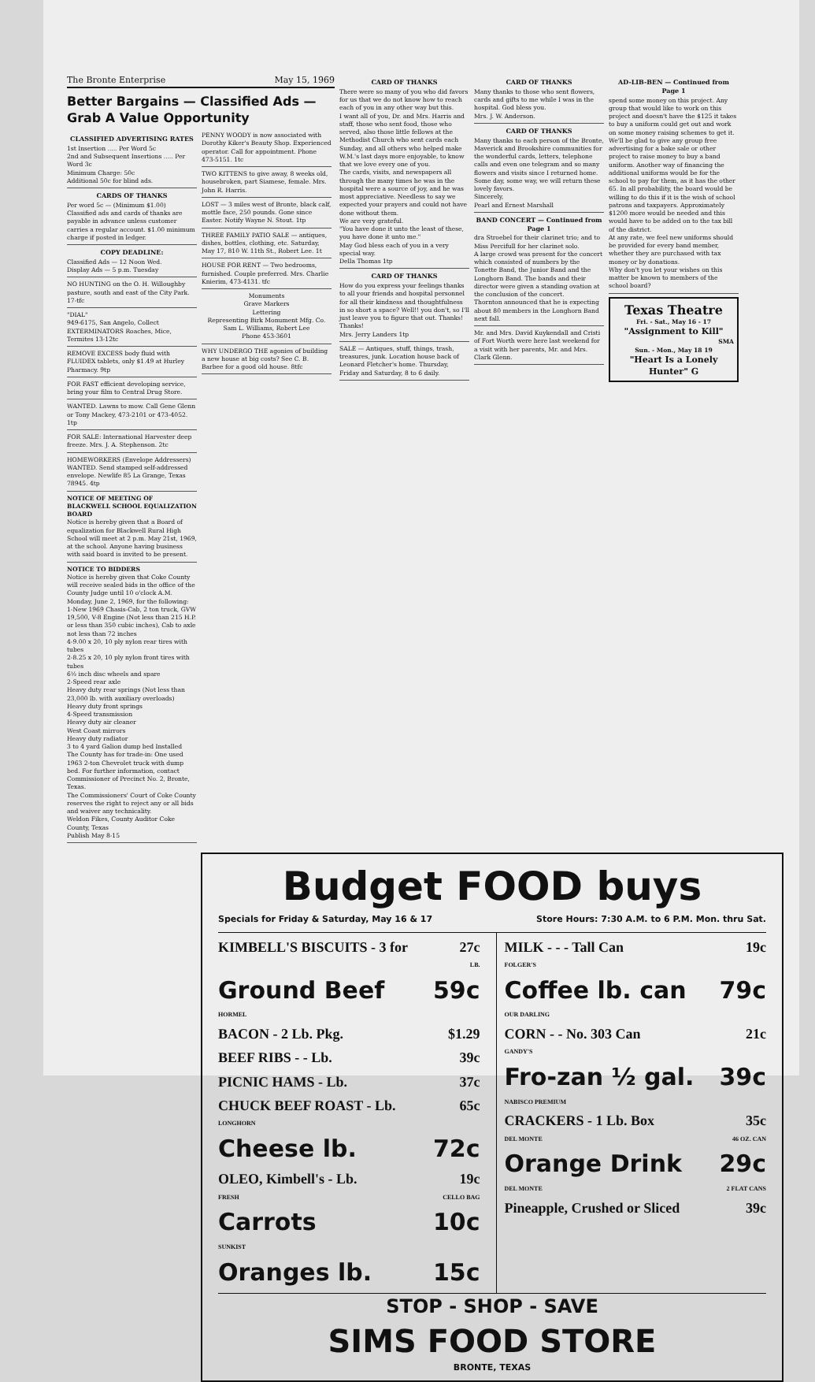The Bronte Enterprise May 15, 1969
Better Bargains — Classified Ads — Grab A Value Opportunity
CLASSIFIED ADVERTISING RATES
1st Insertion ..... Per Word 5c
2nd and Subsequent Insertions ..... Per Word 3c
Minimum Charge: 50c
Additional 50c for blind ads.
CARDS OF THANKS
Per word 5c — (Minimum $1.00) Classified ads and cards of thanks are payable in advance unless customer carries a regular account. $1.00 minimum charge if posted in ledger.
COPY DEADLINE:
Classified Ads — 12 Noon Wed.
Display Ads — 5 p.m. Tuesday
NO HUNTING on the O. H. Willoughby pasture, south and east of the City Park. 17-tfc
"DIAL"
949-6175, San Angelo, Collect EXTERMINATORS Roaches, Mice, Termites 13-12tc
REMOVE EXCESS body fluid with FLUIDEX tablets, only $1.49 at Hurley Pharmacy. 9tp
FOR FAST efficient developing service, bring your film to Central Drug Store.
WANTED. Lawns to mow. Call Gene Glenn or Tony Mackey, 473-2101 or 473-4052. 1tp
FOR SALE: International Harvester deep freeze. Mrs. J. A. Stephenson. 2tc
HOMEWORKERS (Envelope Addressers) WANTED. Send stamped self-addressed envelope. Newlife 85 La Grange, Texas 78945. 4tp
NOTICE OF MEETING OF BLACKWELL SCHOOL EQUALIZATION BOARD
Notice is hereby given that a Board of equalization for Blackwell Rural High School will meet at 2 p.m. May 21st, 1969, at the school. Anyone having business with said board is invited to be present.
NOTICE TO BIDDERS
Notice is hereby given that Coke County will receive sealed bids in the office of the County Judge until 10 o'clock A.M. Monday, June 2, 1969, for the following:
1-New 1969 Chasis-Cab, 2 ton truck, GVW 19,500, V-8 Engine (Not less than 215 H.P. or less than 350 cubic inches), Cab to axle not less than 72 inches
4-9.00 x 20, 10 ply nylon rear tires with tubes
2-8.25 x 20, 10 ply nylon front tires with tubes
6½ inch disc wheels and spare
2-Speed rear axle
Heavy duty rear springs (Not less than 23,000 lb. with auxiliary overloads)
Heavy duty front springs
4-Speed transmission
Heavy duty air cleaner
West Coast mirrors
Heavy duty radiator
3 to 4 yard Galion dump bed Installed
The County has for trade-in: One used 1963 2-ton Chevrolet truck with dump bed. For further information, contact Commissioner of Precinct No. 2, Bronte, Texas.
The Commissioners' Court of Coke County reserves the right to reject any or all bids and waiver any technicality.
Weldon Fikes, County Auditor Coke County, Texas
Publish May 8-15
PENNY WOODY is now associated with Dorothy Kiker's Beauty Shop. Experienced operator. Call for appointment. Phone 473-5151. 1tc
TWO KITTENS to give away, 8 weeks old, housebroken, part Siamese, female. Mrs. John R. Harris.
LOST — 3 miles west of Bronte, black calf, mottle face, 250 pounds. Gone since Easter. Notify Wayne N. Stout. 1tp
THREE FAMILY PATIO SALE — antiques, dishes, bottles, clothing, etc. Saturday, May 17, 810 W. 11th St., Robert Lee. 1t
HOUSE FOR RENT — Two bedrooms, furnished. Couple preferred. Mrs. Charlie Knierim, 473-4131. tfc
Monuments
Grave Markers
Lettering
Representing Birk Monument Mfg. Co.
Sam L. Williams, Robert Lee
Phone 453-3601
WHY UNDERGO THE agonies of building a new house at big costs? See C. B. Barbee for a good old house. 8tfc
CARD OF THANKS
There were so many of you who did favors for us that we do not know how to reach each of you in any other way but this.
I want all of you, Dr. and Mrs. Harris and staff, those who sent food, those who served, also those little fellows at the Methodist Church who sent cards each Sunday, and all others who helped make W.M.'s last days more enjoyable, to know that we love every one of you.
The cards, visits, and newspapers all through the many times he was in the hospital were a source of joy, and he was most appreciative. Needless to say we expected your prayers and could not have done without them.
We are very grateful.
"You have done it unto the least of these, you have done it unto me."
May God bless each of you in a very special way.
Della Thomas 1tp
CARD OF THANKS
How do you express your feelings thanks to all your friends and hospital personnel for all their kindness and thoughtfulness in so short a space? Well!! you don't, so I'll just leave you to figure that out. Thanks! Thanks!
Mrs. Jerry Landers 1tp
SALE — Antiques, stuff, things, trash, treasures, junk. Location house back of Leonard Fletcher's home. Thursday, Friday and Saturday, 8 to 6 daily.
CARD OF THANKS
Many thanks to those who sent flowers, cards and gifts to me while I was in the hospital. God bless you.
Mrs. J. W. Anderson.
CARD OF THANKS
Many thanks to each person of the Bronte, Maverick and Brookshire communities for the wonderful cards, letters, telephone calls and even one telegram and so many flowers and visits since I returned home. Some day, some way, we will return these lovely favors.
Sincerely,
Pearl and Ernest Marshall
BAND CONCERT — Continued from Page 1
dra Stroebel for their clarinet trio; and to Miss Percifull for her clarinet solo.
A large crowd was present for the concert which consisted of numbers by the Tonette Band, the Junior Band and the Longhorn Band. The bands and their director were given a standing ovation at the conclusion of the concert.
Thornton announced that he is expecting about 80 members in the Longhorn Band next fall.
Mr. and Mrs. David Kuykendall and Cristi of Fort Worth were here last weekend for a visit with her parents, Mr. and Mrs. Clark Glenn.
AD-LIB-BEN — Continued from Page 1
spend some money on this project. Any group that would like to work on this project and doesn't have the $125 it takes to buy a uniform could get out and work on some money raising schemes to get it. We'll be glad to give any group free advertising for a bake sale or other project to raise money to buy a band uniform. Another way of financing the additional uniforms would be for the school to pay for them, as it has the other 65. In all probability, the board would be willing to do this if it is the wish of school patrons and taxpayers. Approximately $1200 more would be needed and this would have to be added on to the tax bill of the district.
At any rate, we feel new uniforms should be provided for every band member, whether they are purchased with tax money or by donations.
Why don't you let your wishes on this matter be known to members of the school board?
Texas Theatre
Fri. - Sat., May 16 - 17
"Assignment to Kill"
SMA
Sun. - Mon., May 18 19
"Heart Is a Lonely Hunter" G
Budget FOOD buys
Specials for Friday & Saturday, May 16 & 17 Store Hours: 7:30 A.M. to 6 P.M. Mon. thru Sat.
KIMBELL'S BISCUITS - 3 for 27c
LB.
Ground Beef 59c
HORMEL
BACON - 2 Lb. Pkg. $1.29
BEEF RIBS - - Lb. 39c
PICNIC HAMS - Lb. 37c
CHUCK BEEF ROAST - Lb. 65c
LONGHORN
Cheese lb. 72c
OLEO, Kimbell's - Lb. 19c
FRESH CELLO BAG
Carrots 10c
SUNKIST
Oranges lb. 15c
MILK - - - Tall Can 19c
FOLGER'S
Coffee lb. can 79c
OUR DARLING
CORN - - No. 303 Can 21c
GANDY'S
Fro-zan ½ gal. 39c
NABISCO PREMIUM
CRACKERS - 1 Lb. Box 35c
DEL MONTE 46 OZ. CAN
Orange Drink 29c
DEL MONTE 2 FLAT CANS
Pineapple, Crushed or Sliced 39c
STOP - SHOP - SAVE
SIMS FOOD STORE
BRONTE, TEXAS